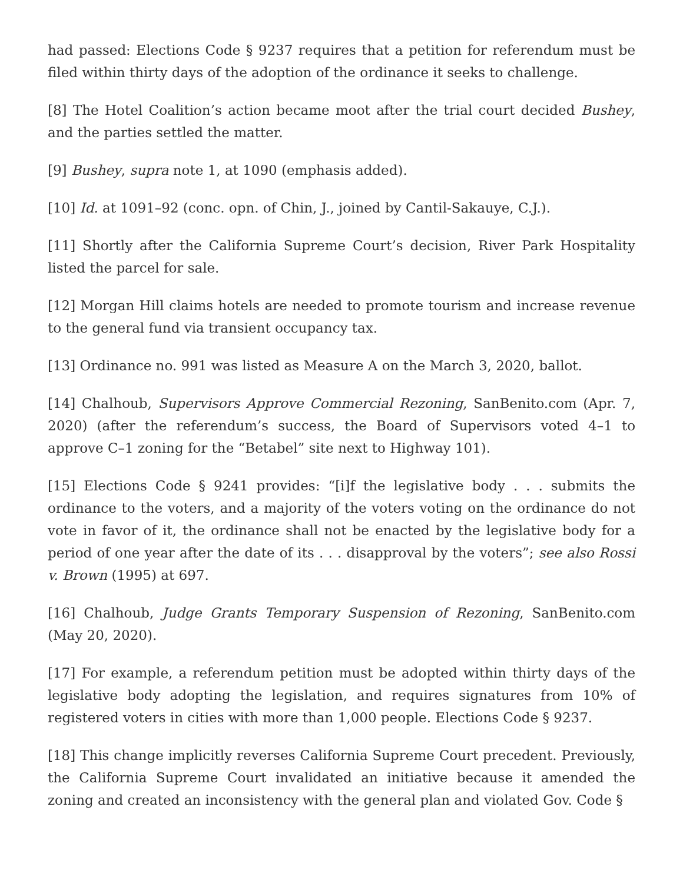had passed: Elections Code § 9237 requires that a petition for referendum must be filed within thirty days of the adoption of the ordinance it seeks to challenge.
[8] The Hotel Coalition’s action became moot after the trial court decided Bushey, and the parties settled the matter.
[9] Bushey, supra note 1, at 1090 (emphasis added).
[10] Id. at 1091–92 (conc. opn. of Chin, J., joined by Cantil-Sakauye, C.J.).
[11] Shortly after the California Supreme Court’s decision, River Park Hospitality listed the parcel for sale.
[12] Morgan Hill claims hotels are needed to promote tourism and increase revenue to the general fund via transient occupancy tax.
[13] Ordinance no. 991 was listed as Measure A on the March 3, 2020, ballot.
[14] Chalhoub, Supervisors Approve Commercial Rezoning, SanBenito.com (Apr. 7, 2020) (after the referendum’s success, the Board of Supervisors voted 4–1 to approve C–1 zoning for the “Betabel” site next to Highway 101).
[15] Elections Code § 9241 provides: “[i]f the legislative body . . . submits the ordinance to the voters, and a majority of the voters voting on the ordinance do not vote in favor of it, the ordinance shall not be enacted by the legislative body for a period of one year after the date of its . . . disapproval by the voters”; see also Rossi v. Brown (1995) at 697.
[16] Chalhoub, Judge Grants Temporary Suspension of Rezoning, SanBenito.com (May 20, 2020).
[17] For example, a referendum petition must be adopted within thirty days of the legislative body adopting the legislation, and requires signatures from 10% of registered voters in cities with more than 1,000 people. Elections Code § 9237.
[18] This change implicitly reverses California Supreme Court precedent. Previously, the California Supreme Court invalidated an initiative because it amended the zoning and created an inconsistency with the general plan and violated Gov. Code §